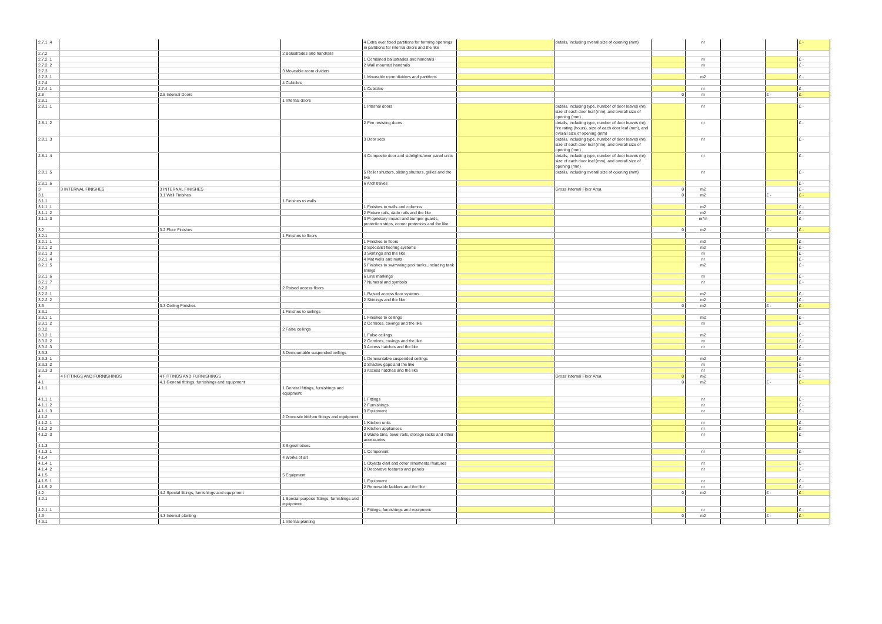| 2.7.1 .4 | | | | 4 Extra over fixed partitions for forming openings in partitions for internal doors and the like | | details, including overall size of opening (mm) | | nr | | | £ - |
| 2.7.2 | | | 2 Balustrades and handrails | | | | | | | | |
| 2.7.2 .1 | | | | 1 Combined balustrades and handrails | | | | m | | | £ - |
| 2.7.2 .2 | | | | 2 Wall mounted handrails | | | | m | | | £ - |
| 2.7.3 | | | 3 Moveable room dividers | | | | | | | | |
| 2.7.3 .1 | | | | 1 Moveable room dividers and partitions | | | | m2 | | | £ - |
| 2.7.4 | | | 4 Cubicles | | | | | | | | |
| 2.7.4 .1 | | | | 1 Cubicles | | | | nr | | | £ - |
| 2.8 | | 2.8 Internal Doors | | | | | 0 | m | | £ - | £ - |
| 2.8.1 | | | 1 Internal doors | | | | | | | | |
| 2.8.1 .1 | | | | 1 Internal doors | | details, including type, number of door leaves (nr), size of each door leaf (mm), and overall size of opening (mm) | | nr | | | £ - |
| 2.8.1 .2 | | | | 2 Fire resisting doors | | details, including type, number of door leaves (nr), fire rating (hours), size of each door leaf (mm), and overall size of opening (mm) | | nr | | | £ - |
| 2.8.1 .3 | | | | 3 Door sets | | details, including type, number of door leaves (nr), size of each door leaf (mm), and overall size of opening (mm) | | nr | | | £ - |
| 2.8.1 .4 | | | | 4 Composite door and sidelights/over panel units | | details, including type, number of door leaves (nr), size of each door leaf (mm), and overall size of opening (mm) | | nr | | | £ - |
| 2.8.1 .5 | | | | 5 Roller shutters, sliding shutters, grilles and the like | | details, including overall size of opening (mm) | | nr | | | £ - |
| 2.8.1 .6 | | | | 6 Architraves | | | | | | | £ - |
| 3 | 3 INTERNAL FINISHES | 3 INTERNAL FINISHES | | | | Gross Internal Floor Area | 0 | m2 | | | £ - |
| 3.1 | | 3.1 Wall Finishes | | | | | 0 | m2 | | £ - | £ - |
| 3.1.1 | | | 1 Finishes to walls | | | | | | | | |
| 3.1.1 .1 | | | | 1 Finishes to walls and columns | | | | m2 | | | £ - |
| 3.1.1 .2 | | | | 2 Picture rails, dado rails and the like | | | | m2 | | | £ - |
| 3.1.1 .3 | | | | 3 Proprietary impact and bumper guards, protection strips, corner protectors and the like | | | | nr/m | | | £ - |
| 3.2 | | 3.2 Floor Finishes | | | | | 0 | m2 | | £ - | £ - |
| 3.2.1 | | | 1 Finishes to floors | | | | | | | | |
| 3.2.1 .1 | | | | 1 Finishes to floors | | | | m2 | | | £ - |
| 3.2.1 .2 | | | | 2 Specialist flooring systems | | | | m2 | | | £ - |
| 3.2.1 .3 | | | | 3 Skirtings and the like | | | | m | | | £ - |
| 3.2.1 .4 | | | | 4 Mat wells and mats | | | | nr | | | £ - |
| 3.2.1 .5 | | | | 5 Finishes to swimming pool tanks, including tank linings | | | | m2 | | | £ - |
| 3.2.1 .6 | | | | 6 Line markings | | | | m | | | £ - |
| 3.2.1 .7 | | | | 7 Numeral and symbols | | | | nr | | | £ - |
| 3.2.2 | | | 2 Raised access floors | | | | | | | | |
| 3.2.2 .1 | | | | 1 Raised access floor systems | | | | m2 | | | £ - |
| 3.2.2 .2 | | | | 2 Skirtings and the like | | | | m2 | | | £ - |
| 3.3 | | 3.3 Ceiling Finishes | | | | | 0 | m2 | | £ - | £ - |
| 3.3.1 | | | 1 Finishes to ceilings | | | | | | | | |
| 3.3.1 .1 | | | | 1 Finishes to ceilings | | | | m2 | | | £ - |
| 3.3.1 .2 | | | | 2 Cornices, covings and the like | | | | m | | | £ - |
| 3.3.2 | | | 2 False ceilings | | | | | | | | |
| 3.3.2 .1 | | | | 1 False ceilings | | | | m2 | | | £ - |
| 3.3.2 .2 | | | | 2 Cornices, covings and the like | | | | m | | | £ - |
| 3.3.2 .3 | | | | 3 Access hatches and the like | | | | nr | | | £ - |
| 3.3.3 | | | 3 Demountable suspended ceilings | | | | | | | | |
| 3.3.3 .1 | | | | 1 Demountable suspended ceilings | | | | m2 | | | £ - |
| 3.3.3 .2 | | | | 2 Shadow gaps and the like | | | | m | | | £ - |
| 3.3.3 .3 | | | | 3 Access hatches and the like | | | | nr | | | £ - |
| 4 | 4 FITTINGS AND FURNISHINGS | 4 FITTINGS AND FURNISHINGS | | | | Gross Internal Floor Area | 0 | m2 | | | £ - |
| 4.1 | | 4.1 General fittings, furnishings and equipment | | | | | 0 | m2 | | £ - | £ - |
| 4.1.1 | | | 1 General fittings, furnishings and equipment | | | | | | | | |
| 4.1.1 .1 | | | | 1 Fittings | | | | nr | | | £ - |
| 4.1.1 .2 | | | | 2 Furnishings | | | | nr | | | £ - |
| 4.1.1 .3 | | | | 3 Equipment | | | | nr | | | £ - |
| 4.1.2 | | | 2 Domestic kitchen fittings and equipment | | | | | | | | |
| 4.1.2 .1 | | | | 1 Kitchen units | | | | nr | | | £ - |
| 4.1.2 .2 | | | | 2 Kitchen appliances | | | | nr | | | £ - |
| 4.1.2 .3 | | | | 3 Waste bins, towel rails, storage racks and other accessories | | | | nr | | | £ - |
| 4.1.3 | | | 3 Signs/notices | | | | | | | | |
| 4.1.3 .1 | | | | 1 Component | | | | nr | | | £ - |
| 4.1.4 | | | 4 Works of art | | | | | | | | |
| 4.1.4 .1 | | | | 1 Objects d'art and other ornamental features | | | | nr | | | £ - |
| 4.1.4 .2 | | | | 2 Decorative features and panels | | | | nr | | | £ - |
| 4.1.5 | | | 5 Equipment | | | | | | | | |
| 4.1.5 .1 | | | | 1 Equipment | | | | nr | | | £ - |
| 4.1.5 .2 | | | | 2 Removable ladders and the like | | | | nr | | | £ - |
| 4.2 | | 4.2 Special fittings, furnishings and equipment | | | | | 0 | m2 | | £ - | £ - |
| 4.2.1 | | | 1 Special purpose fittings, furnishings and equipment | | | | | | | | |
| 4.2.1 .1 | | | | 1 Fittings, furnishings and equipment | | | | nr | | | £ - |
| 4.3 | | 4.3 Internal planting | | | | | 0 | m2 | | £ - | £ - |
| 4.3.1 | | | 1 Internal planting | | | | | | | | |